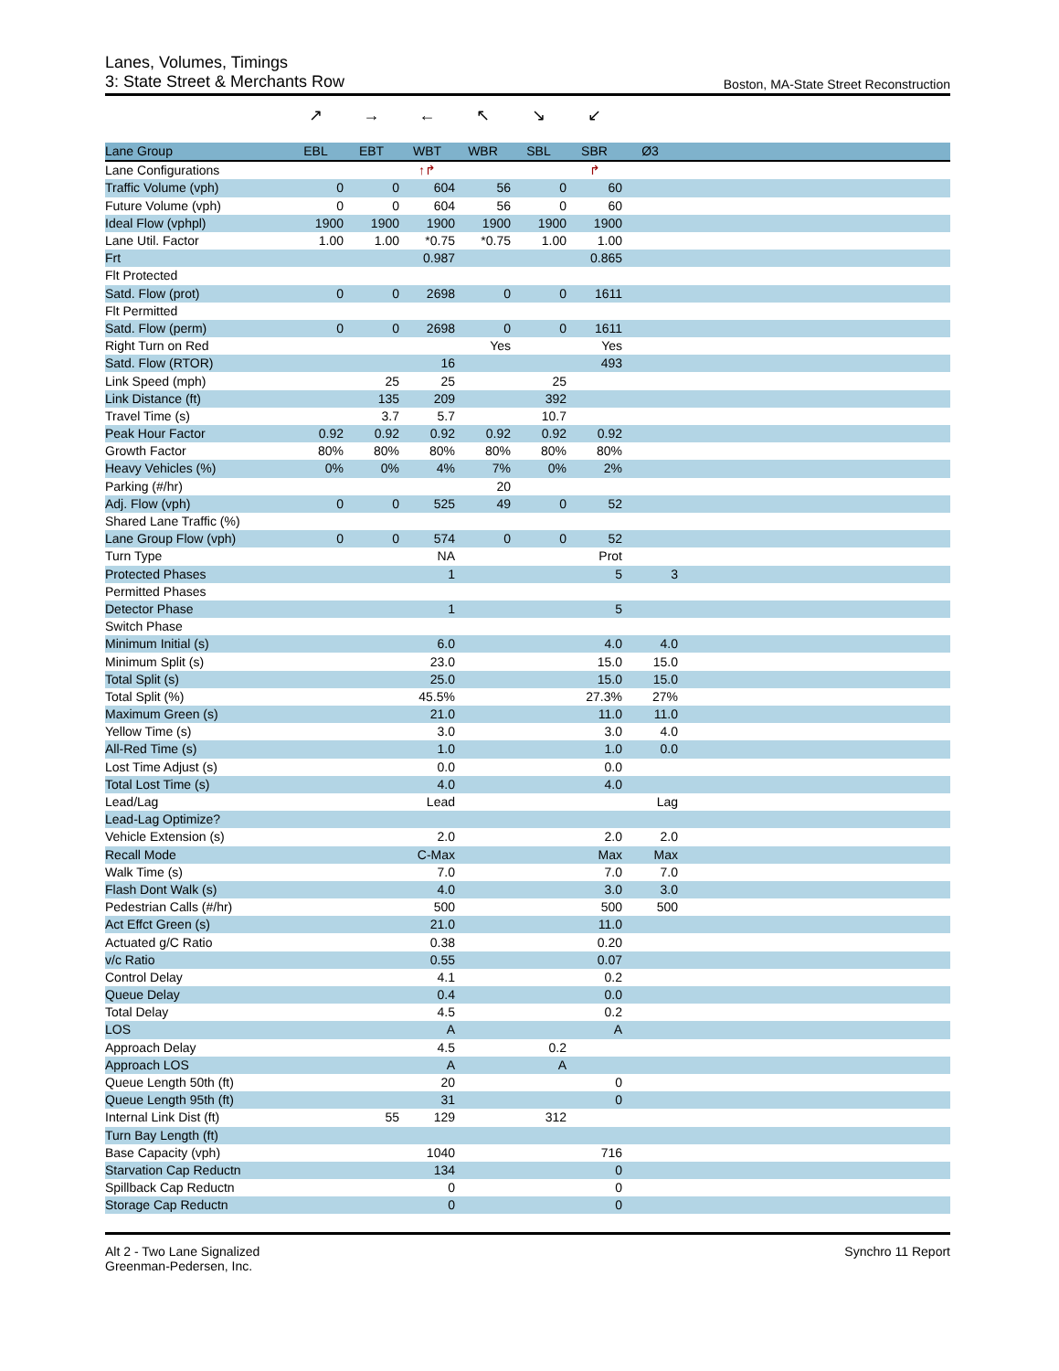Lanes, Volumes, Timings
3: State Street & Merchants Row Boston, MA-State Street Reconstruction
↗ → ← ↖ ↘ ↙
| Lane Group | EBL | EBT | WBT | WBR | SBL | SBR | Ø3 | |
| --- | --- | --- | --- | --- | --- | --- | --- | --- |
| Lane Configurations | | | ↑↱ | | | ↱ | | |
| Traffic Volume (vph) | 0 | 0 | 604 | 56 | 0 | 60 | | |
| Future Volume (vph) | 0 | 0 | 604 | 56 | 0 | 60 | | |
| Ideal Flow (vphpl) | 1900 | 1900 | 1900 | 1900 | 1900 | 1900 | | |
| Lane Util. Factor | 1.00 | 1.00 | *0.75 | *0.75 | 1.00 | 1.00 | | |
| Frt | | | 0.987 | | | 0.865 | | |
| Flt Protected | | | | | | | | |
| Satd. Flow (prot) | 0 | 0 | 2698 | 0 | 0 | 1611 | | |
| Flt Permitted | | | | | | | | |
| Satd. Flow (perm) | 0 | 0 | 2698 | 0 | 0 | 1611 | | |
| Right Turn on Red | | | | Yes | | Yes | | |
| Satd. Flow (RTOR) | | | 16 | | | 493 | | |
| Link Speed (mph) | | 25 | 25 | | 25 | | | |
| Link Distance (ft) | | 135 | 209 | | 392 | | | |
| Travel Time (s) | | 3.7 | 5.7 | | 10.7 | | | |
| Peak Hour Factor | 0.92 | 0.92 | 0.92 | 0.92 | 0.92 | 0.92 | | |
| Growth Factor | 80% | 80% | 80% | 80% | 80% | 80% | | |
| Heavy Vehicles (%) | 0% | 0% | 4% | 7% | 0% | 2% | | |
| Parking (#/hr) | | | | 20 | | | | |
| Adj. Flow (vph) | 0 | 0 | 525 | 49 | 0 | 52 | | |
| Shared Lane Traffic (%) | | | | | | | | |
| Lane Group Flow (vph) | 0 | 0 | 574 | 0 | 0 | 52 | | |
| Turn Type | | | NA | | | Prot | | |
| Protected Phases | | | 1 | | | 5 | 3 | |
| Permitted Phases | | | | | | | | |
| Detector Phase | | | 1 | | | 5 | | |
| Switch Phase | | | | | | | | |
| Minimum Initial (s) | | | 6.0 | | | 4.0 | 4.0 | |
| Minimum Split (s) | | | 23.0 | | | 15.0 | 15.0 | |
| Total Split (s) | | | 25.0 | | | 15.0 | 15.0 | |
| Total Split (%) | | | 45.5% | | | 27.3% | 27% | |
| Maximum Green (s) | | | 21.0 | | | 11.0 | 11.0 | |
| Yellow Time (s) | | | 3.0 | | | 3.0 | 4.0 | |
| All-Red Time (s) | | | 1.0 | | | 1.0 | 0.0 | |
| Lost Time Adjust (s) | | | 0.0 | | | 0.0 | | |
| Total Lost Time (s) | | | 4.0 | | | 4.0 | | |
| Lead/Lag | | | Lead | | | | Lag | |
| Lead-Lag Optimize? | | | | | | | | |
| Vehicle Extension (s) | | | 2.0 | | | 2.0 | 2.0 | |
| Recall Mode | | | C-Max | | | Max | Max | |
| Walk Time (s) | | | 7.0 | | | 7.0 | 7.0 | |
| Flash Dont Walk (s) | | | 4.0 | | | 3.0 | 3.0 | |
| Pedestrian Calls (#/hr) | | | 500 | | | 500 | 500 | |
| Act Effct Green (s) | | | 21.0 | | | 11.0 | | |
| Actuated g/C Ratio | | | 0.38 | | | 0.20 | | |
| v/c Ratio | | | 0.55 | | | 0.07 | | |
| Control Delay | | | 4.1 | | | 0.2 | | |
| Queue Delay | | | 0.4 | | | 0.0 | | |
| Total Delay | | | 4.5 | | | 0.2 | | |
| LOS | | | A | | | A | | |
| Approach Delay | | | 4.5 | | 0.2 | | | |
| Approach LOS | | | A | | A | | | |
| Queue Length 50th (ft) | | | 20 | | | 0 | | |
| Queue Length 95th (ft) | | | 31 | | | 0 | | |
| Internal Link Dist (ft) | | 55 | 129 | | 312 | | | |
| Turn Bay Length (ft) | | | | | | | | |
| Base Capacity (vph) | | | 1040 | | | 716 | | |
| Starvation Cap Reductn | | | 134 | | | 0 | | |
| Spillback Cap Reductn | | | 0 | | | 0 | | |
| Storage Cap Reductn | | | 0 | | | 0 | | |
Alt 2 - Two Lane Signalized
Greenman-Pedersen, Inc.
Synchro 11 Report